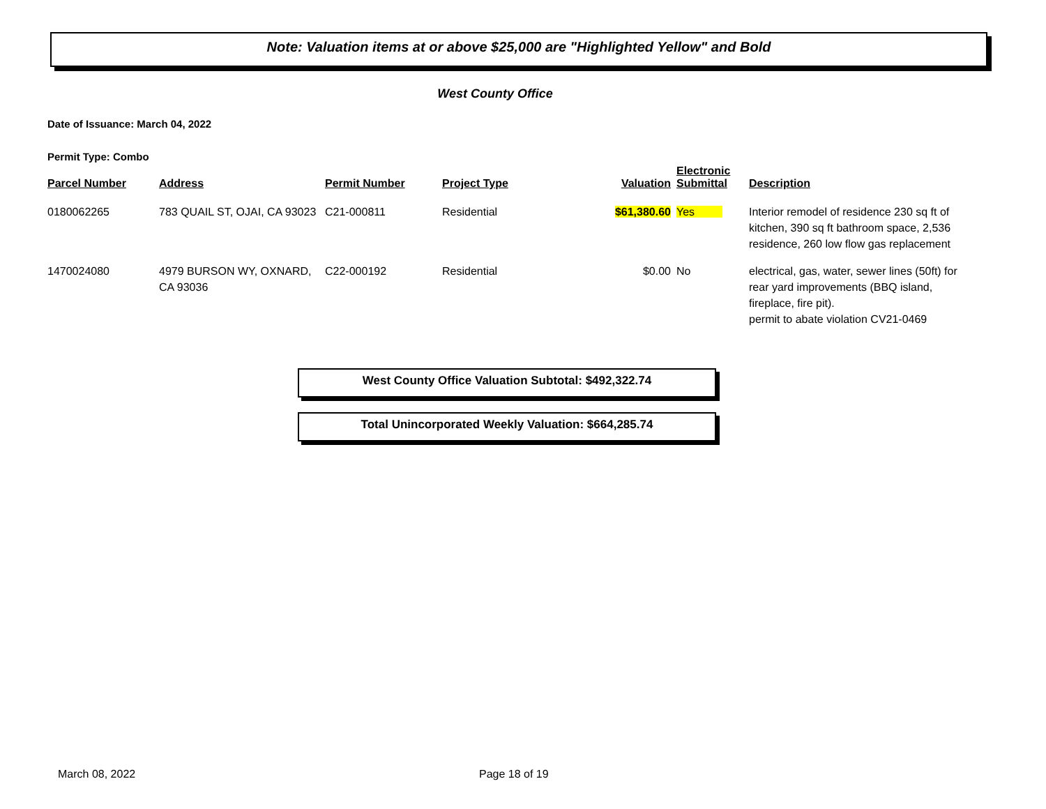Note: Valuation items at or above $25,000 are "Highlighted Yellow" and Bold
West County Office
Date of Issuance: March 04, 2022
Permit Type: Combo
| Parcel Number | Address | Permit Number | Project Type | Valuation | Electronic Submittal | Description |
| --- | --- | --- | --- | --- | --- | --- |
| 0180062265 | 783 QUAIL ST, OJAI, CA 93023 | C21-000811 | Residential | $61,380.60 | Yes | Interior remodel of residence 230 sq ft of kitchen, 390 sq ft bathroom space, 2,536 residence, 260 low flow gas replacement |
| 1470024080 | 4979 BURSON WY, OXNARD, CA 93036 | C22-000192 | Residential | $0.00 | No | electrical, gas, water, sewer lines (50ft) for rear yard improvements (BBQ island, fireplace, fire pit). permit to abate violation CV21-0469 |
West County Office Valuation Subtotal: $492,322.74
Total Unincorporated Weekly Valuation: $664,285.74
March 08, 2022 Page 18 of 19